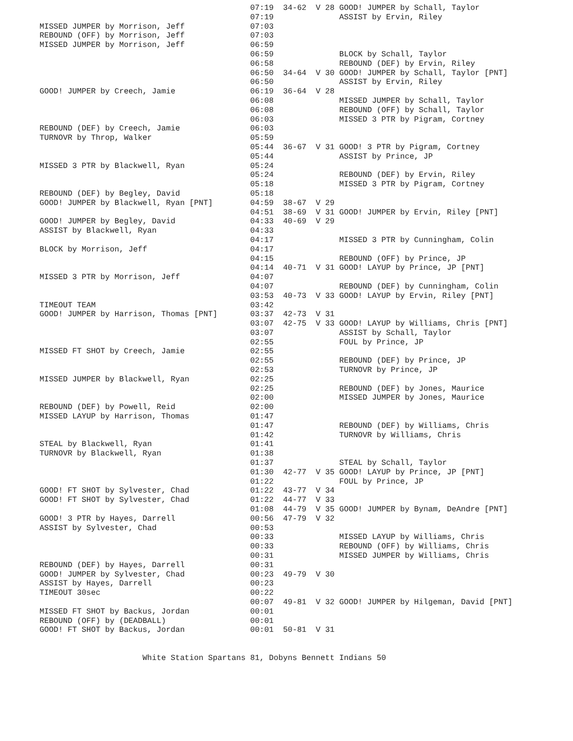07:19  34-62  V 28 GOOD! JUMPER by Schall, Taylor
                                             07:19              ASSIST by Ervin, Riley
MISSED JUMPER by Morrison, Jeff              07:03
REBOUND (OFF) by Morrison, Jeff              07:03
MISSED JUMPER by Morrison, Jeff              06:59
                                             06:59              BLOCK by Schall, Taylor
                                             06:58              REBOUND (DEF) by Ervin, Riley
                                             06:50  34-64  V 30 GOOD! JUMPER by Schall, Taylor [PNT]
                                             06:50              ASSIST by Ervin, Riley
GOOD! JUMPER by Creech, Jamie                06:19  36-64  V 28
                                             06:08              MISSED JUMPER by Schall, Taylor
                                             06:08              REBOUND (OFF) by Schall, Taylor
                                             06:03              MISSED 3 PTR by Pigram, Cortney
REBOUND (DEF) by Creech, Jamie               06:03
TURNOVR by Throp, Walker                     05:59
                                             05:44  36-67  V 31 GOOD! 3 PTR by Pigram, Cortney
                                             05:44              ASSIST by Prince, JP
MISSED 3 PTR by Blackwell, Ryan              05:24
                                             05:24              REBOUND (DEF) by Ervin, Riley
                                             05:18              MISSED 3 PTR by Pigram, Cortney
REBOUND (DEF) by Begley, David               05:18
GOOD! JUMPER by Blackwell, Ryan [PNT]        04:59  38-67  V 29
                                             04:51  38-69  V 31 GOOD! JUMPER by Ervin, Riley [PNT]
GOOD! JUMPER by Begley, David                04:33  40-69  V 29
ASSIST by Blackwell, Ryan                    04:33
                                             04:17              MISSED 3 PTR by Cunningham, Colin
BLOCK by Morrison, Jeff                      04:17
                                             04:15              REBOUND (OFF) by Prince, JP
                                             04:14  40-71  V 31 GOOD! LAYUP by Prince, JP [PNT]
MISSED 3 PTR by Morrison, Jeff               04:07
                                             04:07              REBOUND (DEF) by Cunningham, Colin
                                             03:53  40-73  V 33 GOOD! LAYUP by Ervin, Riley [PNT]
TIMEOUT TEAM                                 03:42
GOOD! JUMPER by Harrison, Thomas [PNT]       03:37  42-73  V 31
                                             03:07  42-75  V 33 GOOD! LAYUP by Williams, Chris [PNT]
                                             03:07              ASSIST by Schall, Taylor
                                             02:55              FOUL by Prince, JP
MISSED FT SHOT by Creech, Jamie              02:55
                                             02:55              REBOUND (DEF) by Prince, JP
                                             02:53              TURNOVR by Prince, JP
MISSED JUMPER by Blackwell, Ryan             02:25
                                             02:25              REBOUND (DEF) by Jones, Maurice
                                             02:00              MISSED JUMPER by Jones, Maurice
REBOUND (DEF) by Powell, Reid                02:00
MISSED LAYUP by Harrison, Thomas             01:47
                                             01:47              REBOUND (DEF) by Williams, Chris
                                             01:42              TURNOVR by Williams, Chris
STEAL by Blackwell, Ryan                     01:41
TURNOVR by Blackwell, Ryan                   01:38
                                             01:37              STEAL by Schall, Taylor
                                             01:30  42-77  V 35 GOOD! LAYUP by Prince, JP [PNT]
                                             01:22              FOUL by Prince, JP
GOOD! FT SHOT by Sylvester, Chad             01:22  43-77  V 34
GOOD! FT SHOT by Sylvester, Chad             01:22  44-77  V 33
                                             01:08  44-79  V 35 GOOD! JUMPER by Bynam, DeAndre [PNT]
GOOD! 3 PTR by Hayes, Darrell                00:56  47-79  V 32
ASSIST by Sylvester, Chad                    00:53
                                             00:33              MISSED LAYUP by Williams, Chris
                                             00:33              REBOUND (OFF) by Williams, Chris
                                             00:31              MISSED JUMPER by Williams, Chris
REBOUND (DEF) by Hayes, Darrell              00:31
GOOD! JUMPER by Sylvester, Chad              00:23  49-79  V 30
ASSIST by Hayes, Darrell                     00:23
TIMEOUT 30sec                                00:22
                                             00:07  49-81  V 32 GOOD! JUMPER by Hilgeman, David [PNT]
MISSED FT SHOT by Backus, Jordan             00:01
REBOUND (OFF) by (DEADBALL)                  00:01
GOOD! FT SHOT by Backus, Jordan              00:01  50-81  V 31


                      White Station Spartans 81, Dobyns Bennett Indians 50